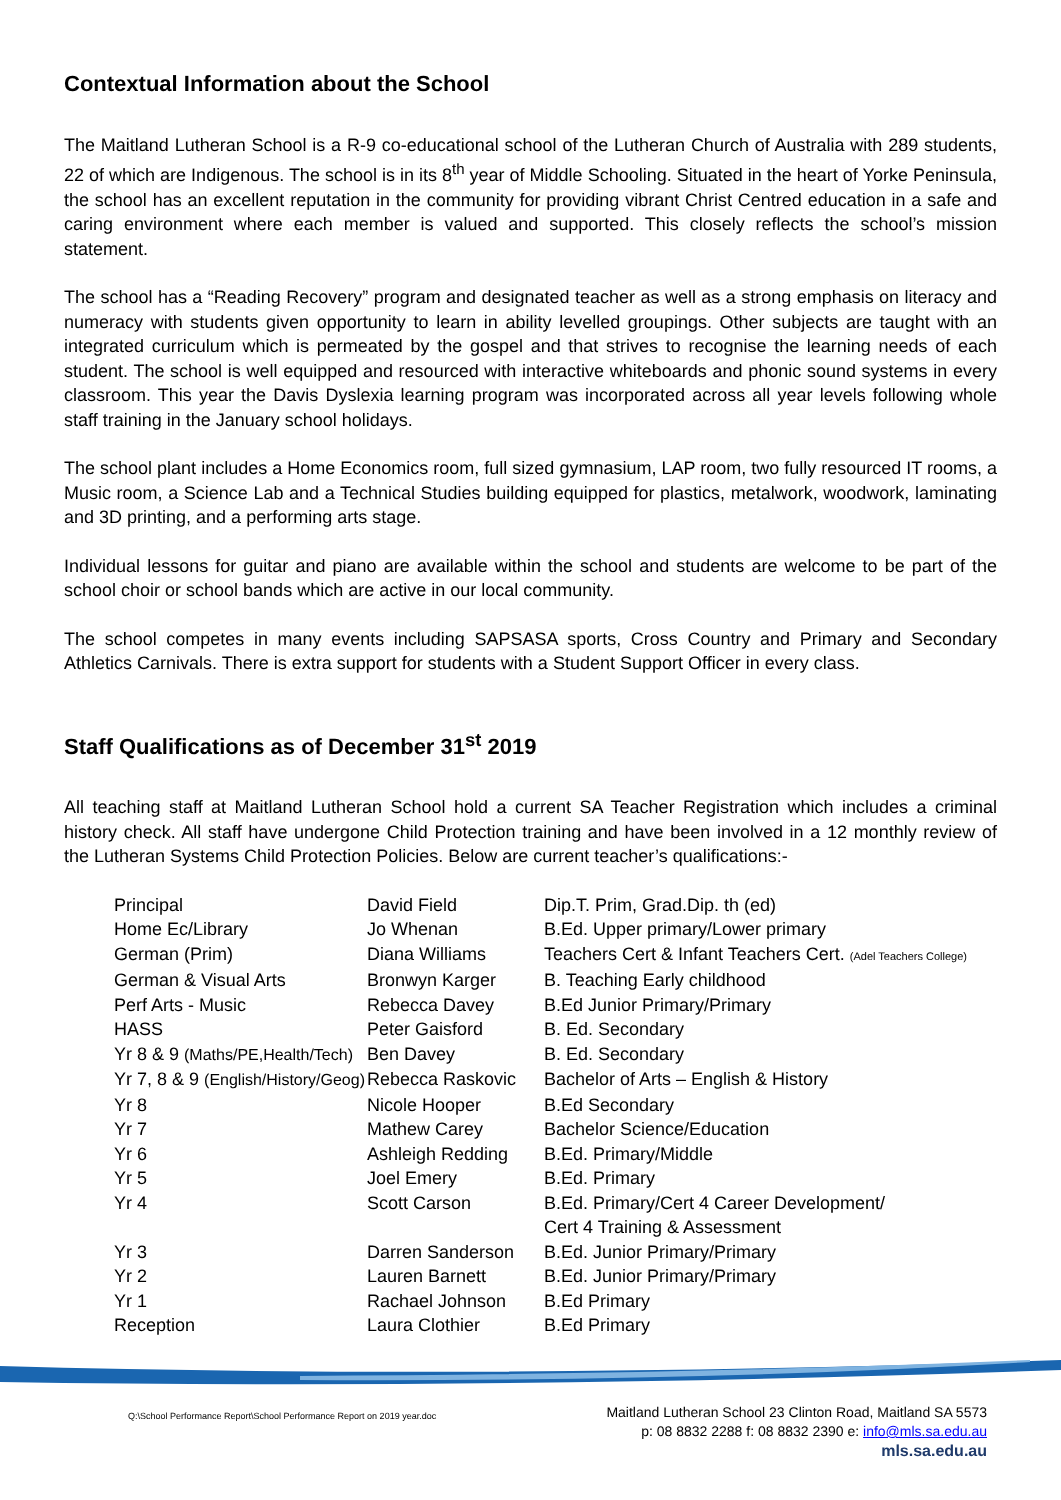Contextual Information about the School
The Maitland Lutheran School is a R-9 co-educational school of the Lutheran Church of Australia with 289 students, 22 of which are Indigenous. The school is in its 8<sup>th</sup> year of Middle Schooling. Situated in the heart of Yorke Peninsula, the school has an excellent reputation in the community for providing vibrant Christ Centred education in a safe and caring environment where each member is valued and supported. This closely reflects the school’s mission statement.
The school has a “Reading Recovery” program and designated teacher as well as a strong emphasis on literacy and numeracy with students given opportunity to learn in ability levelled groupings. Other subjects are taught with an integrated curriculum which is permeated by the gospel and that strives to recognise the learning needs of each student. The school is well equipped and resourced with interactive whiteboards and phonic sound systems in every classroom. This year the Davis Dyslexia learning program was incorporated across all year levels following whole staff training in the January school holidays.
The school plant includes a Home Economics room, full sized gymnasium, LAP room, two fully resourced IT rooms, a Music room, a Science Lab and a Technical Studies building equipped for plastics, metalwork, woodwork, laminating and 3D printing, and a performing arts stage.
Individual lessons for guitar and piano are available within the school and students are welcome to be part of the school choir or school bands which are active in our local community.
The school competes in many events including SAPSASA sports, Cross Country and Primary and Secondary Athletics Carnivals. There is extra support for students with a Student Support Officer in every class.
Staff Qualifications as of December 31<sup>st</sup> 2019
All teaching staff at Maitland Lutheran School hold a current SA Teacher Registration which includes a criminal history check. All staff have undergone Child Protection training and have been involved in a 12 monthly review of the Lutheran Systems Child Protection Policies. Below are current teacher’s qualifications:-
| Principal | David Field | Dip.T. Prim, Grad.Dip. th (ed) |
| Home Ec/Library | Jo Whenan | B.Ed. Upper primary/Lower primary |
| German (Prim) | Diana Williams | Teachers Cert & Infant Teachers Cert. (Adel Teachers College) |
| German & Visual Arts | Bronwyn Karger | B. Teaching Early childhood |
| Perf Arts - Music | Rebecca Davey | B.Ed Junior Primary/Primary |
| HASS | Peter Gaisford | B. Ed. Secondary |
| Yr 8 & 9 (Maths/PE,Health/Tech) | Ben Davey | B. Ed. Secondary |
| Yr 7, 8 & 9 (English/History/Geog) | Rebecca Raskovic | Bachelor of Arts – English & History |
| Yr 8 | Nicole Hooper | B.Ed Secondary |
| Yr 7 | Mathew Carey | Bachelor Science/Education |
| Yr 6 | Ashleigh Redding | B.Ed. Primary/Middle |
| Yr 5 | Joel Emery | B.Ed. Primary |
| Yr 4 | Scott Carson | B.Ed. Primary/Cert 4 Career Development/ Cert 4 Training & Assessment |
| Yr 3 | Darren Sanderson | B.Ed. Junior Primary/Primary |
| Yr 2 | Lauren Barnett | B.Ed. Junior Primary/Primary |
| Yr 1 | Rachael Johnson | B.Ed Primary |
| Reception | Laura Clothier | B.Ed Primary |
Q:\School Performance Report\School Performance Report on 2019 year.doc
Maitland Lutheran School 23 Clinton Road, Maitland SA 5573
p: 08 8832 2288 f: 08 8832 2390 e: info@mls.sa.edu.au
mls.sa.edu.au